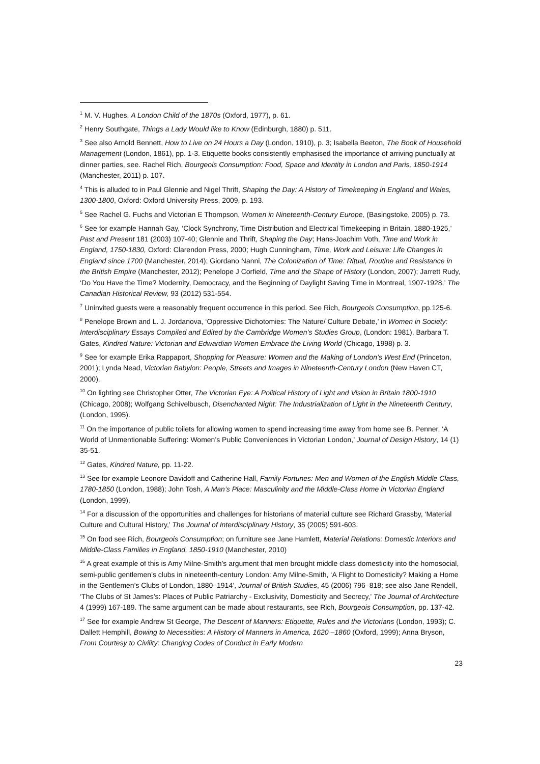<sup>1</sup> M. V. Hughes, A London Child of the 1870s (Oxford, 1977), p. 61.
<sup>2</sup> Henry Southgate, Things a Lady Would like to Know (Edinburgh, 1880) p. 511.
<sup>3</sup> See also Arnold Bennett, How to Live on 24 Hours a Day (London, 1910), p. 3; Isabella Beeton, The Book of Household Management (London, 1861), pp. 1-3. Etiquette books consistently emphasised the importance of arriving punctually at dinner parties, see. Rachel Rich, Bourgeois Consumption: Food, Space and Identity in London and Paris, 1850-1914 (Manchester, 2011) p. 107.
<sup>4</sup> This is alluded to in Paul Glennie and Nigel Thrift, Shaping the Day: A History of Timekeeping in England and Wales, 1300-1800, Oxford: Oxford University Press, 2009, p. 193.
<sup>5</sup> See Rachel G. Fuchs and Victorian E Thompson, Women in Nineteenth-Century Europe, (Basingstoke, 2005) p. 73.
<sup>6</sup> See for example Hannah Gay, ‘Clock Synchrony, Time Distribution and Electrical Timekeeping in Britain, 1880-1925,’ Past and Present 181 (2003) 107-40; Glennie and Thrift, Shaping the Day; Hans-Joachim Voth, Time and Work in England, 1750-1830, Oxford: Clarendon Press, 2000; Hugh Cunningham, Time, Work and Leisure: Life Changes in England since 1700 (Manchester, 2014); Giordano Nanni, The Colonization of Time: Ritual, Routine and Resistance in the British Empire (Manchester, 2012); Penelope J Corfield, Time and the Shape of History (London, 2007); Jarrett Rudy, ‘Do You Have the Time? Modernity, Democracy, and the Beginning of Daylight Saving Time in Montreal, 1907-1928,’ The Canadian Historical Review, 93 (2012) 531-554.
<sup>7</sup> Uninvited guests were a reasonably frequent occurrence in this period. See Rich, Bourgeois Consumption, pp.125-6.
<sup>8</sup> Penelope Brown and L. J. Jordanova, ‘Oppressive Dichotomies: The Nature/ Culture Debate,’ in Women in Society: Interdisciplinary Essays Compiled and Edited by the Cambridge Women’s Studies Group, (London: 1981), Barbara T. Gates, Kindred Nature: Victorian and Edwardian Women Embrace the Living World (Chicago, 1998) p. 3.
<sup>9</sup> See for example Erika Rappaport, Shopping for Pleasure: Women and the Making of London’s West End (Princeton, 2001); Lynda Nead, Victorian Babylon: People, Streets and Images in Nineteenth-Century London (New Haven CT, 2000).
<sup>10</sup> On lighting see Christopher Otter, The Victorian Eye: A Political History of Light and Vision in Britain 1800-1910 (Chicago, 2008); Wolfgang Schivelbusch, Disenchanted Night: The Industrialization of Light in the Nineteenth Century, (London, 1995).
<sup>11</sup> On the importance of public toilets for allowing women to spend increasing time away from home see B. Penner, ‘A World of Unmentionable Suffering: Women’s Public Conveniences in Victorian London,’ Journal of Design History, 14 (1) 35-51.
<sup>12</sup> Gates, Kindred Nature, pp. 11-22.
<sup>13</sup> See for example Leonore Davidoff and Catherine Hall, Family Fortunes: Men and Women of the English Middle Class, 1780-1850 (London, 1988); John Tosh, A Man’s Place: Masculinity and the Middle-Class Home in Victorian England (London, 1999).
<sup>14</sup> For a discussion of the opportunities and challenges for historians of material culture see Richard Grassby, ‘Material Culture and Cultural History,’ The Journal of Interdisciplinary History, 35 (2005) 591-603.
<sup>15</sup> On food see Rich, Bourgeois Consumption; on furniture see Jane Hamlett, Material Relations: Domestic Interiors and Middle-Class Families in England, 1850-1910 (Manchester, 2010)
<sup>16</sup> A great example of this is Amy Milne-Smith’s argument that men brought middle class domesticity into the homosocial, semi-public gentlemen’s clubs in nineteenth-century London: Amy Milne-Smith, ‘A Flight to Domesticity? Making a Home in the Gentlemen’s Clubs of London, 1880–1914’, Journal of British Studies, 45 (2006) 796–818; see also Jane Rendell, ‘The Clubs of St James’s: Places of Public Patriarchy - Exclusivity, Domesticity and Secrecy,’ The Journal of Architecture 4 (1999) 167-189. The same argument can be made about restaurants, see Rich, Bourgeois Consumption, pp. 137-42.
<sup>17</sup> See for example Andrew St George, The Descent of Manners: Etiquette, Rules and the Victorians (London, 1993); C. Dallett Hemphill, Bowing to Necessities: A History of Manners in America, 1620 –1860 (Oxford, 1999); Anna Bryson, From Courtesy to Civility: Changing Codes of Conduct in Early Modern
23